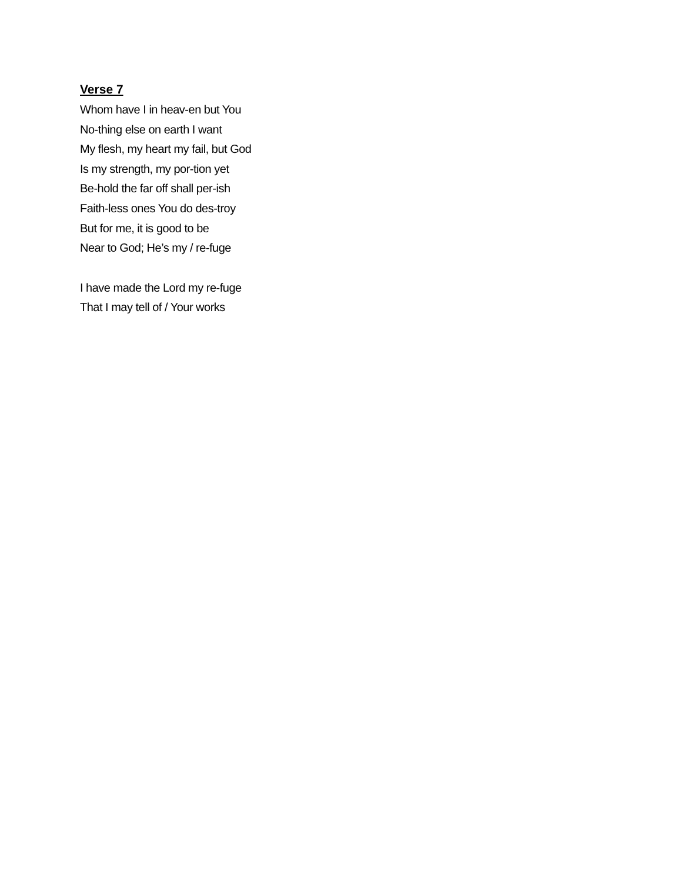Verse 7
Whom have I in heav-en but You
No-thing else on earth I want
My flesh, my heart my fail, but God
Is my strength, my por-tion yet
Be-hold the far off shall per-ish
Faith-less ones You do des-troy
But for me, it is good to be
Near to God; He’s my / re-fuge
I have made the Lord my re-fuge
That I may tell of / Your works